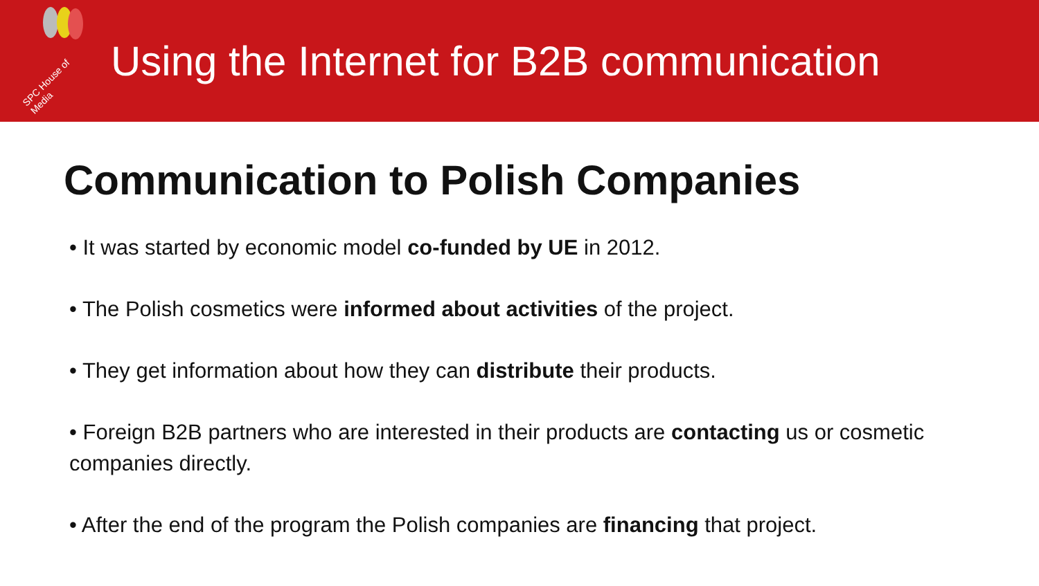SPC House of Media
Using the Internet for B2B communication
Communication to Polish Companies
• It was started by economic model co-funded by UE in 2012.
• The Polish cosmetics were informed about activities of the project.
• They get information about how they can distribute their products.
• Foreign B2B partners who are interested in their products are contacting us or cosmetic companies directly.
• After the end of the program the Polish companies are financing that project.